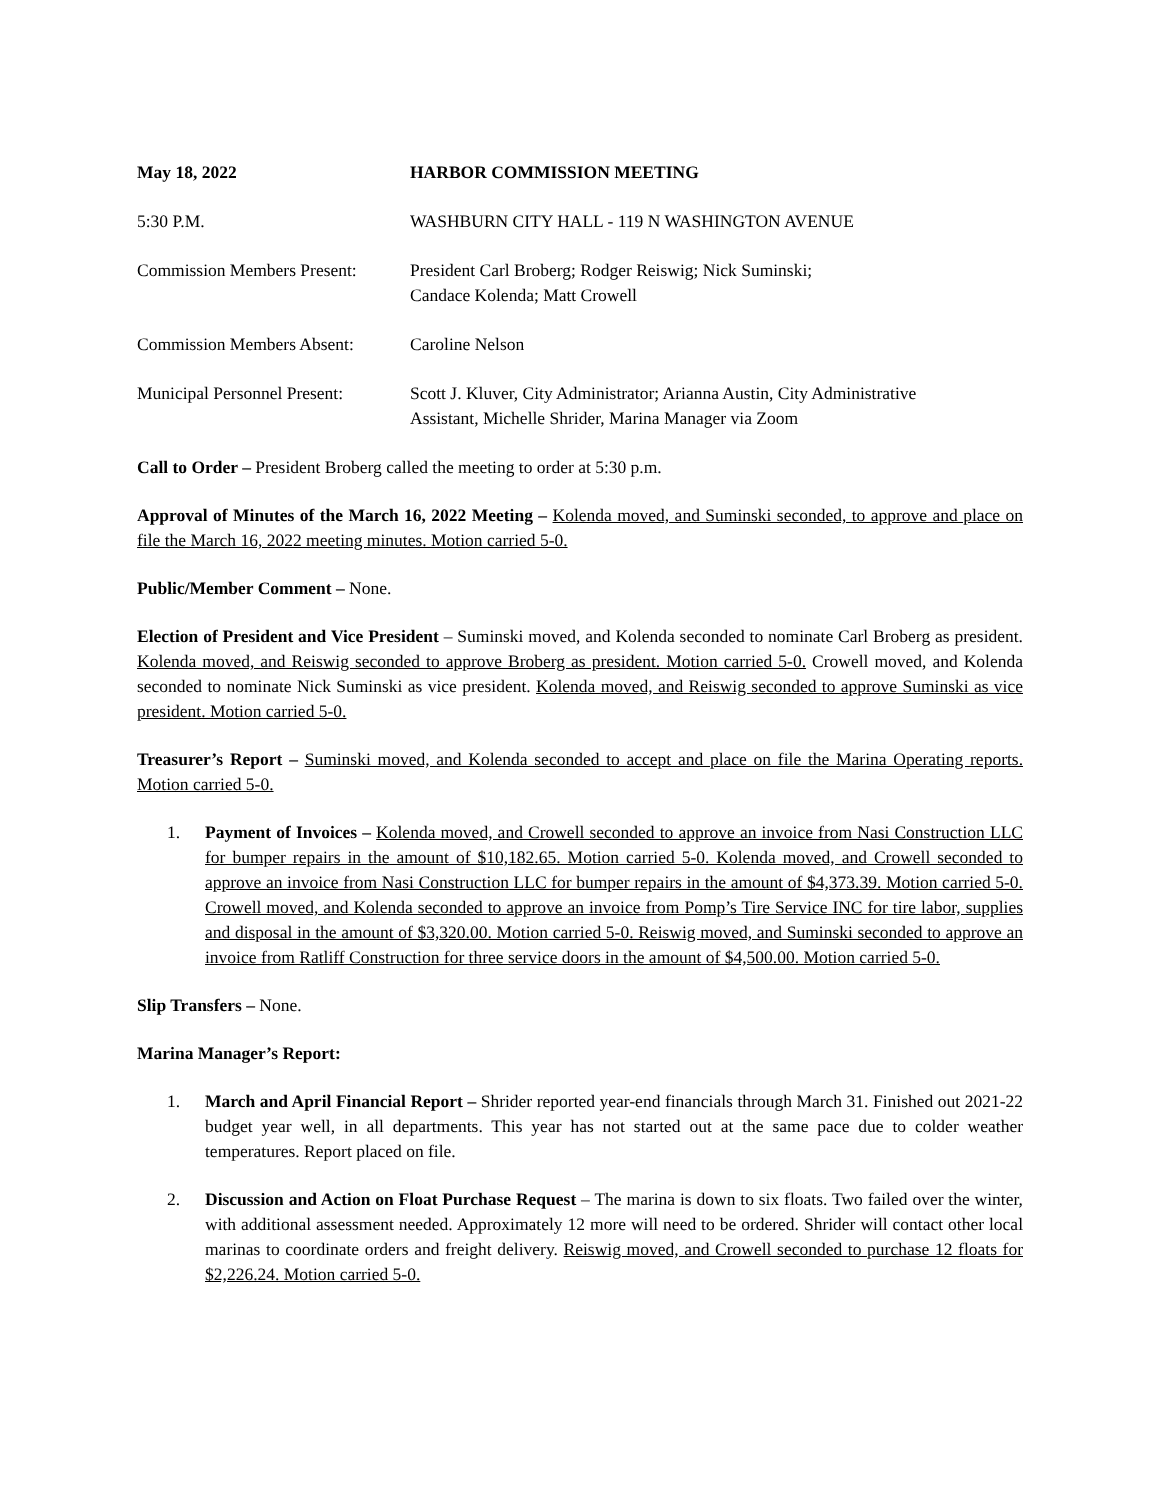May 18, 2022 HARBOR COMMISSION MEETING
5:30 P.M. WASHBURN CITY HALL - 119 N WASHINGTON AVENUE
Commission Members Present:
President Carl Broberg; Rodger Reiswig; Nick Suminski;
Candace Kolenda; Matt Crowell
Commission Members Absent: Caroline Nelson
Municipal Personnel Present:
Scott J. Kluver, City Administrator; Arianna Austin, City Administrative
Assistant, Michelle Shrider, Marina Manager via Zoom
Call to Order – President Broberg called the meeting to order at 5:30 p.m.
Approval of Minutes of the March 16, 2022 Meeting – Kolenda moved, and Suminski seconded, to approve and place on file the March 16, 2022 meeting minutes. Motion carried 5-0.
Public/Member Comment – None.
Election of President and Vice President – Suminski moved, and Kolenda seconded to nominate Carl Broberg as president. Kolenda moved, and Reiswig seconded to approve Broberg as president. Motion carried 5-0. Crowell moved, and Kolenda seconded to nominate Nick Suminski as vice president. Kolenda moved, and Reiswig seconded to approve Suminski as vice president. Motion carried 5-0.
Treasurer’s Report – Suminski moved, and Kolenda seconded to accept and place on file the Marina Operating reports. Motion carried 5-0.
1. Payment of Invoices – Kolenda moved, and Crowell seconded to approve an invoice from Nasi Construction LLC for bumper repairs in the amount of $10,182.65. Motion carried 5-0. Kolenda moved, and Crowell seconded to approve an invoice from Nasi Construction LLC for bumper repairs in the amount of $4,373.39. Motion carried 5-0. Crowell moved, and Kolenda seconded to approve an invoice from Pomp’s Tire Service INC for tire labor, supplies and disposal in the amount of $3,320.00. Motion carried 5-0. Reiswig moved, and Suminski seconded to approve an invoice from Ratliff Construction for three service doors in the amount of $4,500.00. Motion carried 5-0.
Slip Transfers – None.
Marina Manager’s Report:
1. March and April Financial Report – Shrider reported year-end financials through March 31. Finished out 2021-22 budget year well, in all departments. This year has not started out at the same pace due to colder weather temperatures. Report placed on file.
2. Discussion and Action on Float Purchase Request – The marina is down to six floats. Two failed over the winter, with additional assessment needed. Approximately 12 more will need to be ordered. Shrider will contact other local marinas to coordinate orders and freight delivery. Reiswig moved, and Crowell seconded to purchase 12 floats for $2,226.24. Motion carried 5-0.